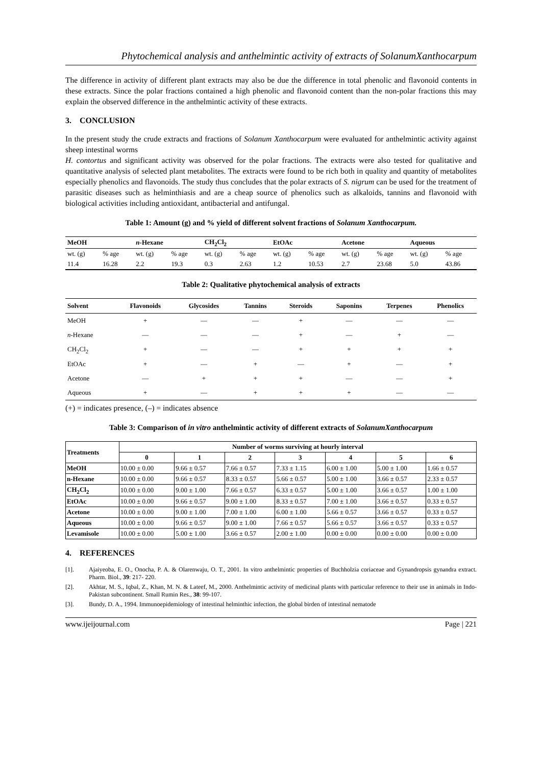Phytochemical analysis and anthelmintic activity of extracts of SolanumXanthocarpum
The difference in activity of different plant extracts may also be due the difference in total phenolic and flavonoid contents in these extracts. Since the polar fractions contained a high phenolic and flavonoid content than the non-polar fractions this may explain the observed difference in the anthelmintic activity of these extracts.
3. CONCLUSION
In the present study the crude extracts and fractions of Solanum Xanthocarpum were evaluated for anthelmintic activity against sheep intestinal worms
H. contortus and significant activity was observed for the polar fractions. The extracts were also tested for qualitative and quantitative analysis of selected plant metabolites. The extracts were found to be rich both in quality and quantity of metabolites especially phenolics and flavonoids. The study thus concludes that the polar extracts of S. nigrum can be used for the treatment of parasitic diseases such as helminthiasis and are a cheap source of phenolics such as alkaloids, tannins and flavonoid with biological activities including antioxidant, antibacterial and antifungal.
Table 1: Amount (g) and % yield of different solvent fractions of Solanum Xanthocarpum.
| MeOH | | n -Hexane | | CH<sub>2</sub>Cl<sub>2</sub> | | EtOAc | | Acetone | | Aqueous | |
| --- | --- | --- | --- | --- | --- | --- | --- | --- | --- | --- | --- |
| wt. (g) | % age | wt. (g) | % age | wt. (g) | % age | wt. (g) | % age | wt. (g) | % age | wt. (g) | % age |
| 11.4 | 16.28 | 2.2 | 19.3 | 0.3 | 2.63 | 1.2 | 10.53 | 2.7 | 23.68 | 5.0 | 43.86 |
Table 2: Qualitative phytochemical analysis of extracts
| Solvent | Flavonoids | Glycosides | Tannins | Steroids | Saponins | Terpenes | Phenolics |
| --- | --- | --- | --- | --- | --- | --- | --- |
| MeOH | + | — | — | + | — | — | — |
| n -Hexane | — | — | — | + | — | + | — |
| CH<sub>2</sub>Cl<sub>2</sub> | + | — | — | + | + | + | + |
| EtOAc | + | — | + | — | + | — | + |
| Acetone | — | + | + | + | — | — | + |
| Aqueous | + | — | + | + | + | — | — |
(+) = indicates presence, (–) = indicates absence
Table 3: Comparison of in vitro anthelmintic activity of different extracts of SolanumXanthocarpum
| Treatments | Number of worms surviving at hourly interval | | | | | | |
| --- | --- | --- | --- | --- | --- | --- | --- |
| | 0 | 1 | 2 | 3 | 4 | 5 | 6 |
| MeOH | 10.00 ± 0.00 | 9.66 ± 0.57 | 7.66 ± 0.57 | 7.33 ± 1.15 | 6.00 ± 1.00 | 5.00 ± 1.00 | 1.66 ± 0.57 |
| n-Hexane | 10.00 ± 0.00 | 9.66 ± 0.57 | 8.33 ± 0.57 | 5.66 ± 0.57 | 5.00 ± 1.00 | 3.66 ± 0.57 | 2.33 ± 0.57 |
| CH<sub>2</sub>Cl<sub>2</sub> | 10.00 ± 0.00 | 9.00 ± 1.00 | 7.66 ± 0.57 | 6.33 ± 0.57 | 5.00 ± 1.00 | 3.66 ± 0.57 | 1.00 ± 1.00 |
| EtOAc | 10.00 ± 0.00 | 9.66 ± 0.57 | 9.00 ± 1.00 | 8.33 ± 0.57 | 7.00 ± 1.00 | 3.66 ± 0.57 | 0.33 ± 0.57 |
| Acetone | 10.00 ± 0.00 | 9.00 ± 1.00 | 7.00 ± 1.00 | 6.00 ± 1.00 | 5.66 ± 0.57 | 3.66 ± 0.57 | 0.33 ± 0.57 |
| Aqueous | 10.00 ± 0.00 | 9.66 ± 0.57 | 9.00 ± 1.00 | 7.66 ± 0.57 | 5.66 ± 0.57 | 3.66 ± 0.57 | 0.33 ± 0.57 |
| Levamisole | 10.00 ± 0.00 | 5.00 ± 1.00 | 3.66 ± 0.57 | 2.00 ± 1.00 | 0.00 ± 0.00 | 0.00 ± 0.00 | 0.00 ± 0.00 |
4. REFERENCES
[1].
Ajaiyeoba, E. O., Onocha, P. A. & Olarenwaju, O. T., 2001. In vitro anthelmintic properties of Buchholzia coriaceae and Gynandropsis gynandra extract. Pharm. Biol., 39: 217- 220.
[2].
Akhtar, M. S., Iqbal, Z., Khan, M. N. & Lateef, M., 2000. Anthelmintic activity of medicinal plants with particular reference to their use in animals in Indo-Pakistan subcontinent. Small Rumin Res., 38: 99-107.
[3].
Bundy, D. A., 1994. Immunoepidemiology of intestinal helminthic infection, the global birden of intestinal nematode
www.ijeijournal.com Page | 221